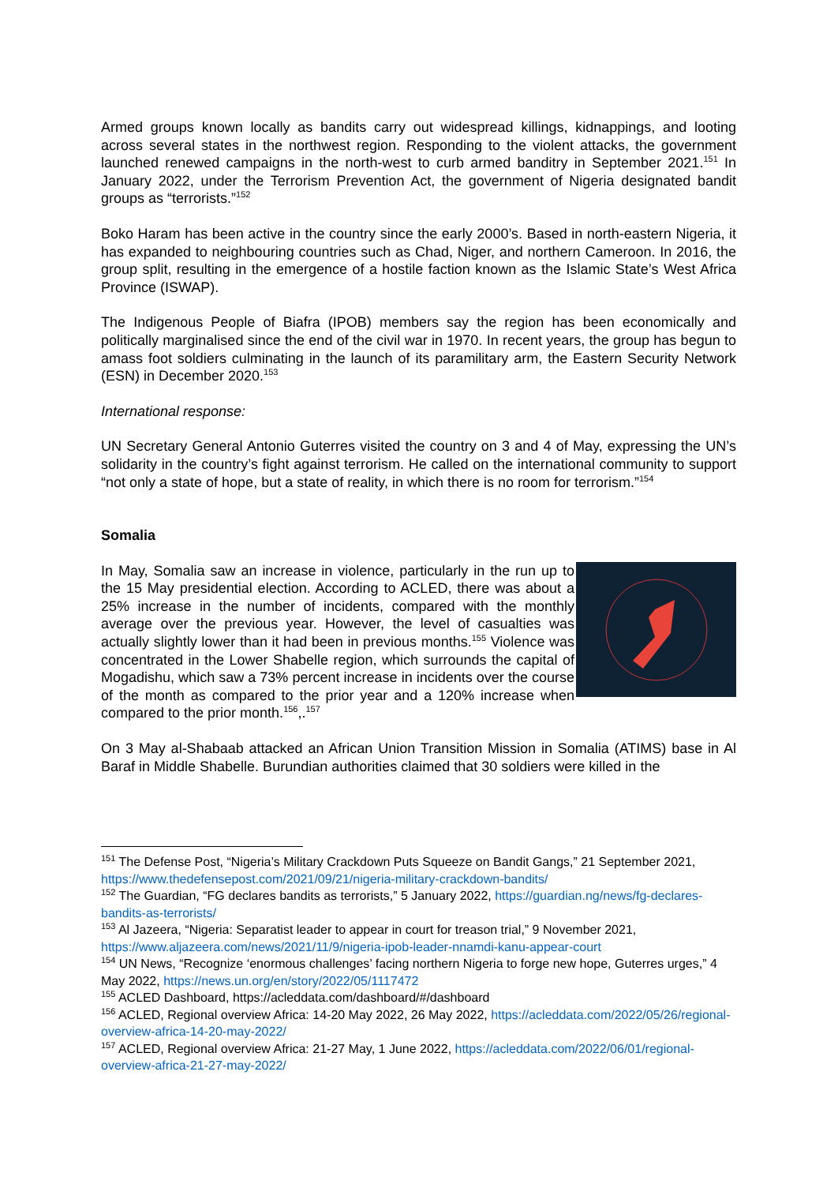Armed groups known locally as bandits carry out widespread killings, kidnappings, and looting across several states in the northwest region. Responding to the violent attacks, the government launched renewed campaigns in the north-west to curb armed banditry in September 2021.<sup>151</sup> In January 2022, under the Terrorism Prevention Act, the government of Nigeria designated bandit groups as “terrorists.”<sup>152</sup>
Boko Haram has been active in the country since the early 2000’s. Based in north-eastern Nigeria, it has expanded to neighbouring countries such as Chad, Niger, and northern Cameroon. In 2016, the group split, resulting in the emergence of a hostile faction known as the Islamic State’s West Africa Province (ISWAP).
The Indigenous People of Biafra (IPOB) members say the region has been economically and politically marginalised since the end of the civil war in 1970. In recent years, the group has begun to amass foot soldiers culminating in the launch of its paramilitary arm, the Eastern Security Network (ESN) in December 2020.<sup>153</sup>
International response:
UN Secretary General Antonio Guterres visited the country on 3 and 4 of May, expressing the UN’s solidarity in the country’s fight against terrorism. He called on the international community to support “not only a state of hope, but a state of reality, in which there is no room for terrorism.”<sup>154</sup>
Somalia
In May, Somalia saw an increase in violence, particularly in the run up to the 15 May presidential election. According to ACLED, there was about a 25% increase in the number of incidents, compared with the monthly average over the previous year. However, the level of casualties was actually slightly lower than it had been in previous months.<sup>155</sup> Violence was concentrated in the Lower Shabelle region, which surrounds the capital of Mogadishu, which saw a 73% percent increase in incidents over the course of the month as compared to the prior year and a 120% increase when compared to the prior month.<sup>156</sup>,.<sup>157</sup>
On 3 May al-Shabaab attacked an African Union Transition Mission in Somalia (ATIMS) base in Al Baraf in Middle Shabelle. Burundian authorities claimed that 30 soldiers were killed in the
<sup>151</sup> The Defense Post, “Nigeria’s Military Crackdown Puts Squeeze on Bandit Gangs,” 21 September 2021, https://www.thedefensepost.com/2021/09/21/nigeria-military-crackdown-bandits/
<sup>152</sup> The Guardian, “FG declares bandits as terrorists,” 5 January 2022, https://guardian.ng/news/fg-declares-bandits-as-terrorists/
<sup>153</sup> Al Jazeera, “Nigeria: Separatist leader to appear in court for treason trial,” 9 November 2021, https://www.aljazeera.com/news/2021/11/9/nigeria-ipob-leader-nnamdi-kanu-appear-court
<sup>154</sup> UN News, “Recognize ‘enormous challenges’ facing northern Nigeria to forge new hope, Guterres urges,” 4 May 2022, https://news.un.org/en/story/2022/05/1117472
<sup>155</sup> ACLED Dashboard, https://acleddata.com/dashboard/#/dashboard
<sup>156</sup> ACLED, Regional overview Africa: 14-20 May 2022, 26 May 2022, https://acleddata.com/2022/05/26/regional-overview-africa-14-20-may-2022/
<sup>157</sup> ACLED, Regional overview Africa: 21-27 May, 1 June 2022, https://acleddata.com/2022/06/01/regional-overview-africa-21-27-may-2022/